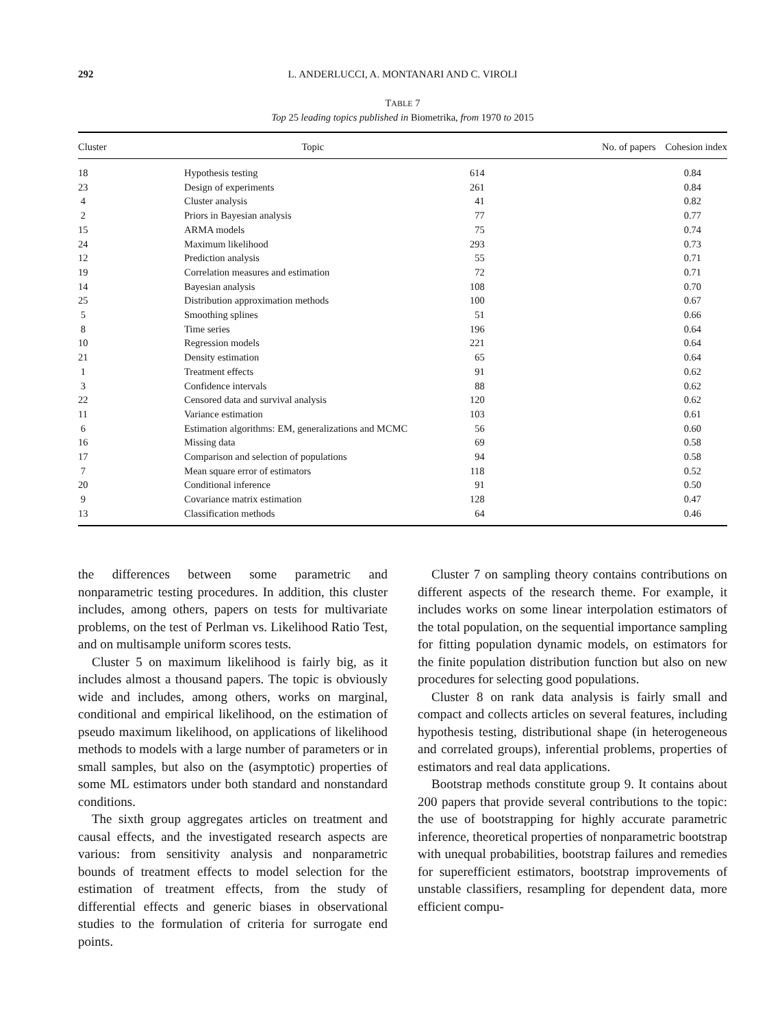292 L. ANDERLUCCI, A. MONTANARI AND C. VIROLI
TABLE 7
Top 25 leading topics published in Biometrika, from 1970 to 2015
| Cluster | Topic | No. of papers | Cohesion index |
| --- | --- | --- | --- |
| 18 | Hypothesis testing | 614 | 0.84 |
| 23 | Design of experiments | 261 | 0.84 |
| 4 | Cluster analysis | 41 | 0.82 |
| 2 | Priors in Bayesian analysis | 77 | 0.77 |
| 15 | ARMA models | 75 | 0.74 |
| 24 | Maximum likelihood | 293 | 0.73 |
| 12 | Prediction analysis | 55 | 0.71 |
| 19 | Correlation measures and estimation | 72 | 0.71 |
| 14 | Bayesian analysis | 108 | 0.70 |
| 25 | Distribution approximation methods | 100 | 0.67 |
| 5 | Smoothing splines | 51 | 0.66 |
| 8 | Time series | 196 | 0.64 |
| 10 | Regression models | 221 | 0.64 |
| 21 | Density estimation | 65 | 0.64 |
| 1 | Treatment effects | 91 | 0.62 |
| 3 | Confidence intervals | 88 | 0.62 |
| 22 | Censored data and survival analysis | 120 | 0.62 |
| 11 | Variance estimation | 103 | 0.61 |
| 6 | Estimation algorithms: EM, generalizations and MCMC | 56 | 0.60 |
| 16 | Missing data | 69 | 0.58 |
| 17 | Comparison and selection of populations | 94 | 0.58 |
| 7 | Mean square error of estimators | 118 | 0.52 |
| 20 | Conditional inference | 91 | 0.50 |
| 9 | Covariance matrix estimation | 128 | 0.47 |
| 13 | Classification methods | 64 | 0.46 |
the differences between some parametric and nonparametric testing procedures. In addition, this cluster includes, among others, papers on tests for multivariate problems, on the test of Perlman vs. Likelihood Ratio Test, and on multisample uniform scores tests.
Cluster 5 on maximum likelihood is fairly big, as it includes almost a thousand papers. The topic is obviously wide and includes, among others, works on marginal, conditional and empirical likelihood, on the estimation of pseudo maximum likelihood, on applications of likelihood methods to models with a large number of parameters or in small samples, but also on the (asymptotic) properties of some ML estimators under both standard and nonstandard conditions.
The sixth group aggregates articles on treatment and causal effects, and the investigated research aspects are various: from sensitivity analysis and nonparametric bounds of treatment effects to model selection for the estimation of treatment effects, from the study of differential effects and generic biases in observational studies to the formulation of criteria for surrogate end points.
Cluster 7 on sampling theory contains contributions on different aspects of the research theme. For example, it includes works on some linear interpolation estimators of the total population, on the sequential importance sampling for fitting population dynamic models, on estimators for the finite population distribution function but also on new procedures for selecting good populations.
Cluster 8 on rank data analysis is fairly small and compact and collects articles on several features, including hypothesis testing, distributional shape (in heterogeneous and correlated groups), inferential problems, properties of estimators and real data applications.
Bootstrap methods constitute group 9. It contains about 200 papers that provide several contributions to the topic: the use of bootstrapping for highly accurate parametric inference, theoretical properties of nonparametric bootstrap with unequal probabilities, bootstrap failures and remedies for superefficient estimators, bootstrap improvements of unstable classifiers, resampling for dependent data, more efficient compu-